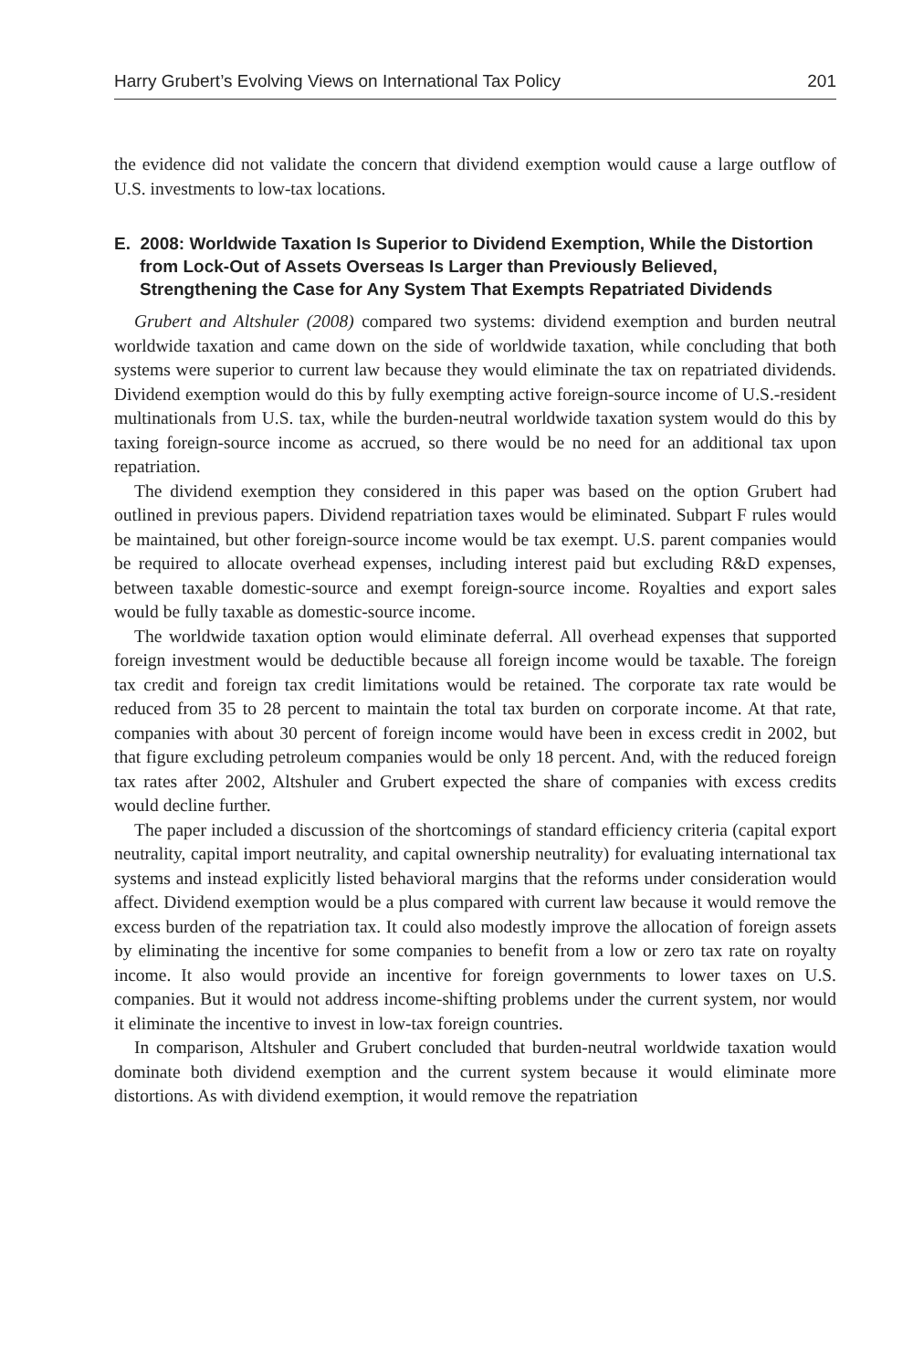Harry Grubert’s Evolving Views on International Tax Policy 201
the evidence did not validate the concern that dividend exemption would cause a large outflow of U.S. investments to low-tax locations.
E. 2008: Worldwide Taxation Is Superior to Dividend Exemption, While the Distortion from Lock-Out of Assets Overseas Is Larger than Previously Believed, Strengthening the Case for Any System That Exempts Repatriated Dividends
Grubert and Altshuler (2008) compared two systems: dividend exemption and burden neutral worldwide taxation and came down on the side of worldwide taxation, while concluding that both systems were superior to current law because they would eliminate the tax on repatriated dividends. Dividend exemption would do this by fully exempting active foreign-source income of U.S.-resident multinationals from U.S. tax, while the burden-neutral worldwide taxation system would do this by taxing foreign-source income as accrued, so there would be no need for an additional tax upon repatriation.
The dividend exemption they considered in this paper was based on the option Grubert had outlined in previous papers. Dividend repatriation taxes would be eliminated. Subpart F rules would be maintained, but other foreign-source income would be tax exempt. U.S. parent companies would be required to allocate overhead expenses, including interest paid but excluding R&D expenses, between taxable domestic-source and exempt foreign-source income. Royalties and export sales would be fully taxable as domestic-source income.
The worldwide taxation option would eliminate deferral. All overhead expenses that supported foreign investment would be deductible because all foreign income would be taxable. The foreign tax credit and foreign tax credit limitations would be retained. The corporate tax rate would be reduced from 35 to 28 percent to maintain the total tax burden on corporate income. At that rate, companies with about 30 percent of foreign income would have been in excess credit in 2002, but that figure excluding petroleum companies would be only 18 percent. And, with the reduced foreign tax rates after 2002, Altshuler and Grubert expected the share of companies with excess credits would decline further.
The paper included a discussion of the shortcomings of standard efficiency criteria (capital export neutrality, capital import neutrality, and capital ownership neutrality) for evaluating international tax systems and instead explicitly listed behavioral margins that the reforms under consideration would affect. Dividend exemption would be a plus compared with current law because it would remove the excess burden of the repatriation tax. It could also modestly improve the allocation of foreign assets by eliminating the incentive for some companies to benefit from a low or zero tax rate on royalty income. It also would provide an incentive for foreign governments to lower taxes on U.S. companies. But it would not address income-shifting problems under the current system, nor would it eliminate the incentive to invest in low-tax foreign countries.
In comparison, Altshuler and Grubert concluded that burden-neutral worldwide taxation would dominate both dividend exemption and the current system because it would eliminate more distortions. As with dividend exemption, it would remove the repatriation